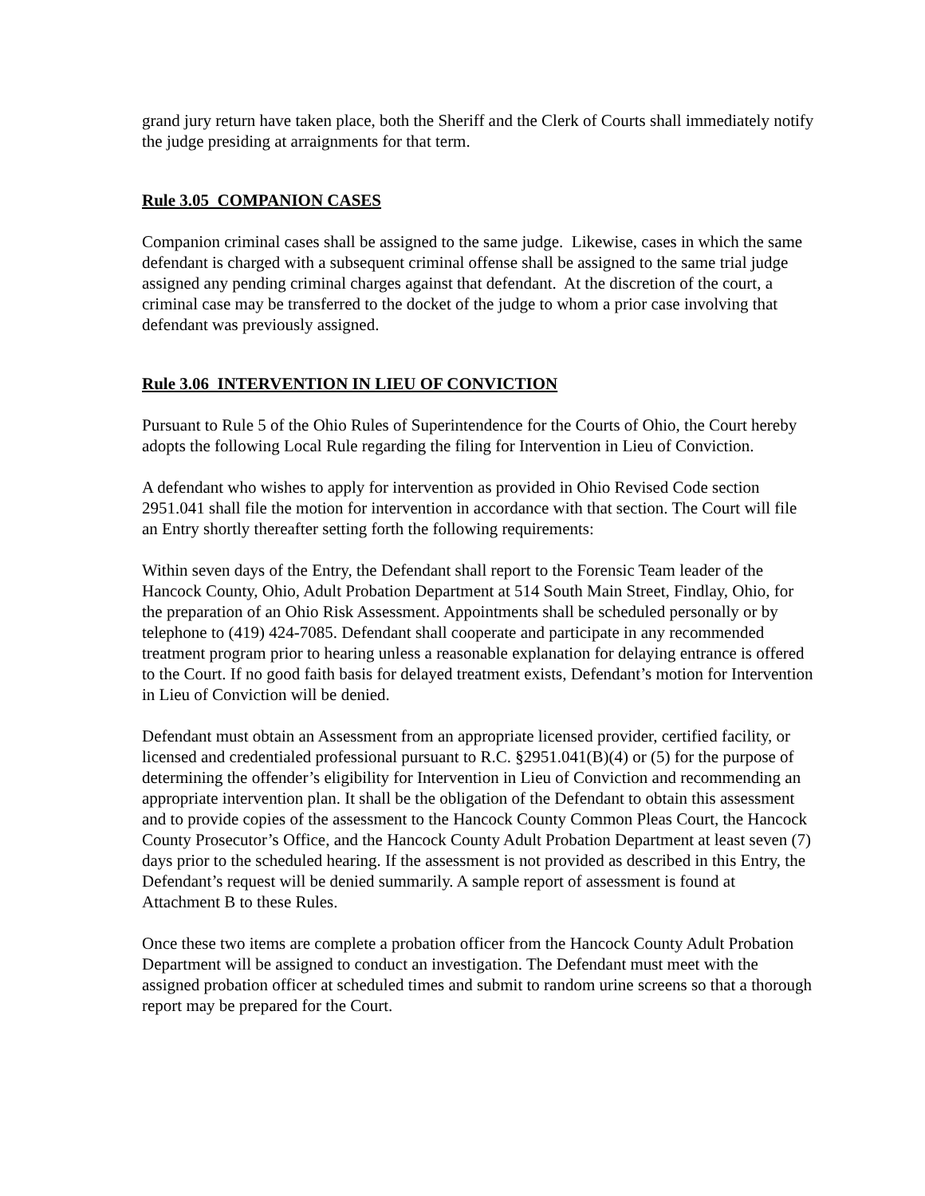grand jury return have taken place, both the Sheriff and the Clerk of Courts shall immediately notify the judge presiding at arraignments for that term.
Rule 3.05 COMPANION CASES
Companion criminal cases shall be assigned to the same judge. Likewise, cases in which the same defendant is charged with a subsequent criminal offense shall be assigned to the same trial judge assigned any pending criminal charges against that defendant. At the discretion of the court, a criminal case may be transferred to the docket of the judge to whom a prior case involving that defendant was previously assigned.
Rule 3.06 INTERVENTION IN LIEU OF CONVICTION
Pursuant to Rule 5 of the Ohio Rules of Superintendence for the Courts of Ohio, the Court hereby adopts the following Local Rule regarding the filing for Intervention in Lieu of Conviction.
A defendant who wishes to apply for intervention as provided in Ohio Revised Code section 2951.041 shall file the motion for intervention in accordance with that section. The Court will file an Entry shortly thereafter setting forth the following requirements:
Within seven days of the Entry, the Defendant shall report to the Forensic Team leader of the Hancock County, Ohio, Adult Probation Department at 514 South Main Street, Findlay, Ohio, for the preparation of an Ohio Risk Assessment. Appointments shall be scheduled personally or by telephone to (419) 424-7085. Defendant shall cooperate and participate in any recommended treatment program prior to hearing unless a reasonable explanation for delaying entrance is offered to the Court. If no good faith basis for delayed treatment exists, Defendant’s motion for Intervention in Lieu of Conviction will be denied.
Defendant must obtain an Assessment from an appropriate licensed provider, certified facility, or licensed and credentialed professional pursuant to R.C. §2951.041(B)(4) or (5) for the purpose of determining the offender’s eligibility for Intervention in Lieu of Conviction and recommending an appropriate intervention plan. It shall be the obligation of the Defendant to obtain this assessment and to provide copies of the assessment to the Hancock County Common Pleas Court, the Hancock County Prosecutor’s Office, and the Hancock County Adult Probation Department at least seven (7) days prior to the scheduled hearing. If the assessment is not provided as described in this Entry, the Defendant’s request will be denied summarily. A sample report of assessment is found at Attachment B to these Rules.
Once these two items are complete a probation officer from the Hancock County Adult Probation Department will be assigned to conduct an investigation. The Defendant must meet with the assigned probation officer at scheduled times and submit to random urine screens so that a thorough report may be prepared for the Court.